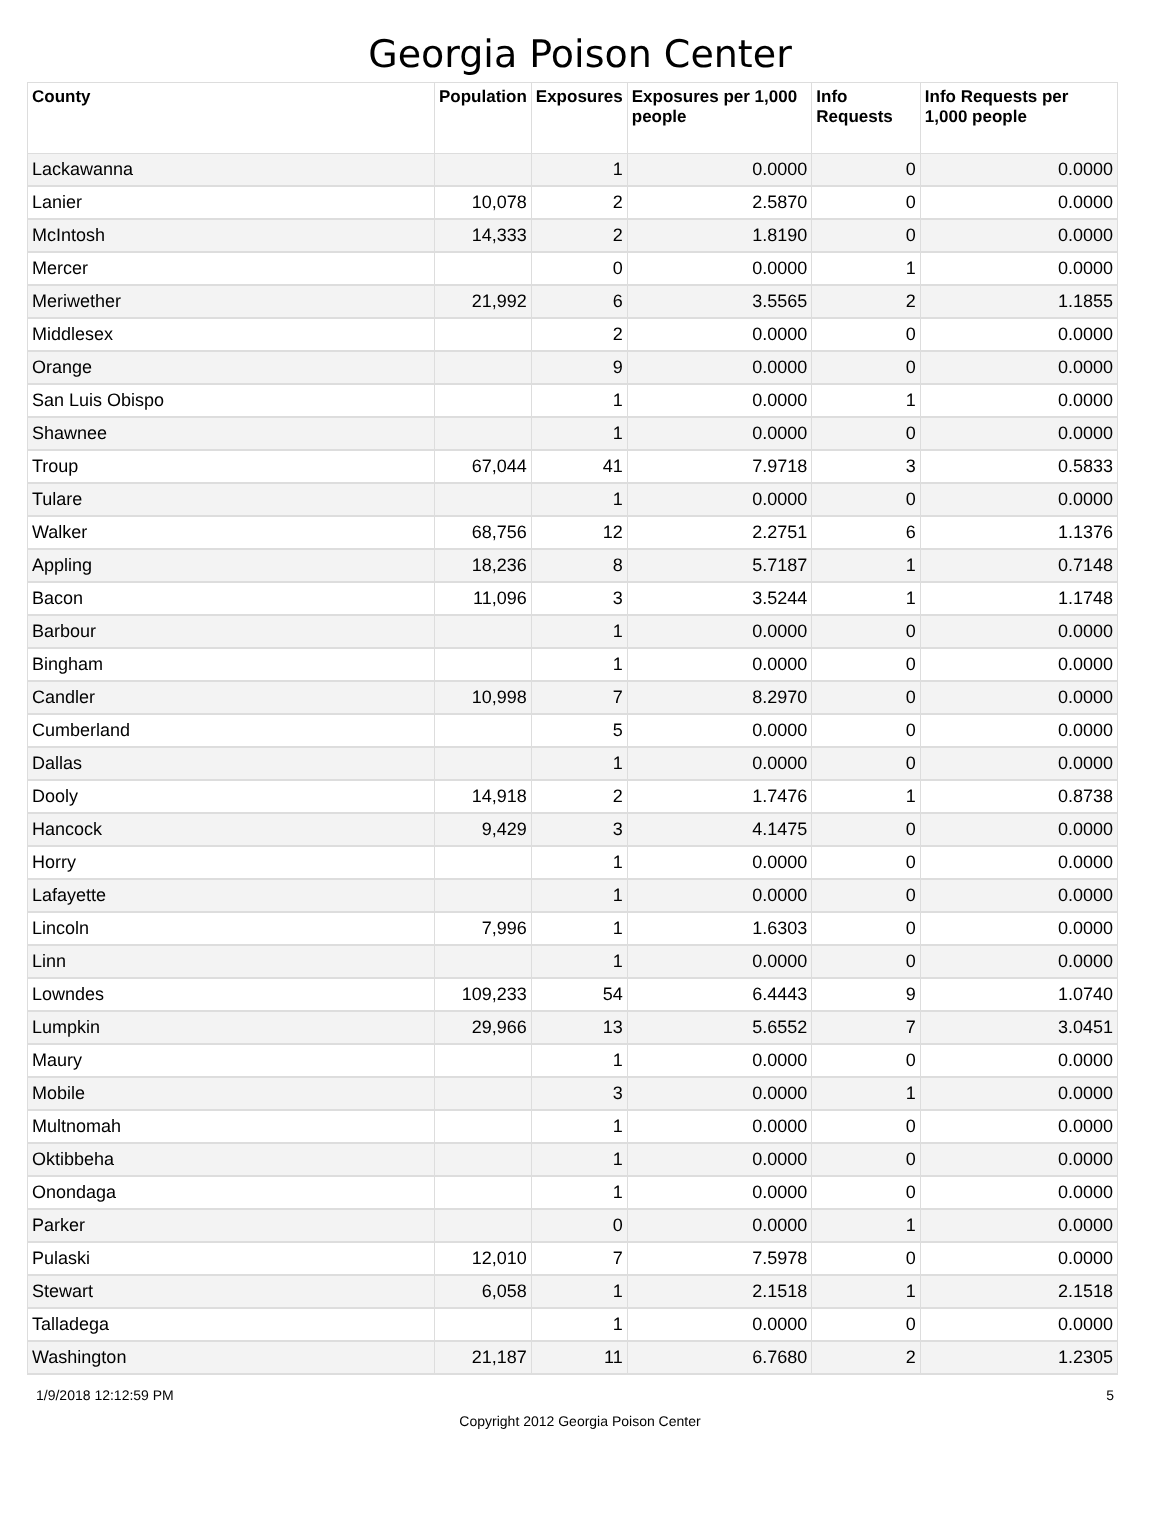Georgia Poison Center
| County | Population | Exposures | Exposures per 1,000 people | Info Requests | Info Requests per 1,000 people |
| --- | --- | --- | --- | --- | --- |
| Lackawanna | | 1 | 0.0000 | 0 | 0.0000 |
| Lanier | 10,078 | 2 | 2.5870 | 0 | 0.0000 |
| McIntosh | 14,333 | 2 | 1.8190 | 0 | 0.0000 |
| Mercer | | 0 | 0.0000 | 1 | 0.0000 |
| Meriwether | 21,992 | 6 | 3.5565 | 2 | 1.1855 |
| Middlesex | | 2 | 0.0000 | 0 | 0.0000 |
| Orange | | 9 | 0.0000 | 0 | 0.0000 |
| San Luis Obispo | | 1 | 0.0000 | 1 | 0.0000 |
| Shawnee | | 1 | 0.0000 | 0 | 0.0000 |
| Troup | 67,044 | 41 | 7.9718 | 3 | 0.5833 |
| Tulare | | 1 | 0.0000 | 0 | 0.0000 |
| Walker | 68,756 | 12 | 2.2751 | 6 | 1.1376 |
| Appling | 18,236 | 8 | 5.7187 | 1 | 0.7148 |
| Bacon | 11,096 | 3 | 3.5244 | 1 | 1.1748 |
| Barbour | | 1 | 0.0000 | 0 | 0.0000 |
| Bingham | | 1 | 0.0000 | 0 | 0.0000 |
| Candler | 10,998 | 7 | 8.2970 | 0 | 0.0000 |
| Cumberland | | 5 | 0.0000 | 0 | 0.0000 |
| Dallas | | 1 | 0.0000 | 0 | 0.0000 |
| Dooly | 14,918 | 2 | 1.7476 | 1 | 0.8738 |
| Hancock | 9,429 | 3 | 4.1475 | 0 | 0.0000 |
| Horry | | 1 | 0.0000 | 0 | 0.0000 |
| Lafayette | | 1 | 0.0000 | 0 | 0.0000 |
| Lincoln | 7,996 | 1 | 1.6303 | 0 | 0.0000 |
| Linn | | 1 | 0.0000 | 0 | 0.0000 |
| Lowndes | 109,233 | 54 | 6.4443 | 9 | 1.0740 |
| Lumpkin | 29,966 | 13 | 5.6552 | 7 | 3.0451 |
| Maury | | 1 | 0.0000 | 0 | 0.0000 |
| Mobile | | 3 | 0.0000 | 1 | 0.0000 |
| Multnomah | | 1 | 0.0000 | 0 | 0.0000 |
| Oktibbeha | | 1 | 0.0000 | 0 | 0.0000 |
| Onondaga | | 1 | 0.0000 | 0 | 0.0000 |
| Parker | | 0 | 0.0000 | 1 | 0.0000 |
| Pulaski | 12,010 | 7 | 7.5978 | 0 | 0.0000 |
| Stewart | 6,058 | 1 | 2.1518 | 1 | 2.1518 |
| Talladega | | 1 | 0.0000 | 0 | 0.0000 |
| Washington | 21,187 | 11 | 6.7680 | 2 | 1.2305 |
1/9/2018 12:12:59 PM 5
Copyright 2012 Georgia Poison Center